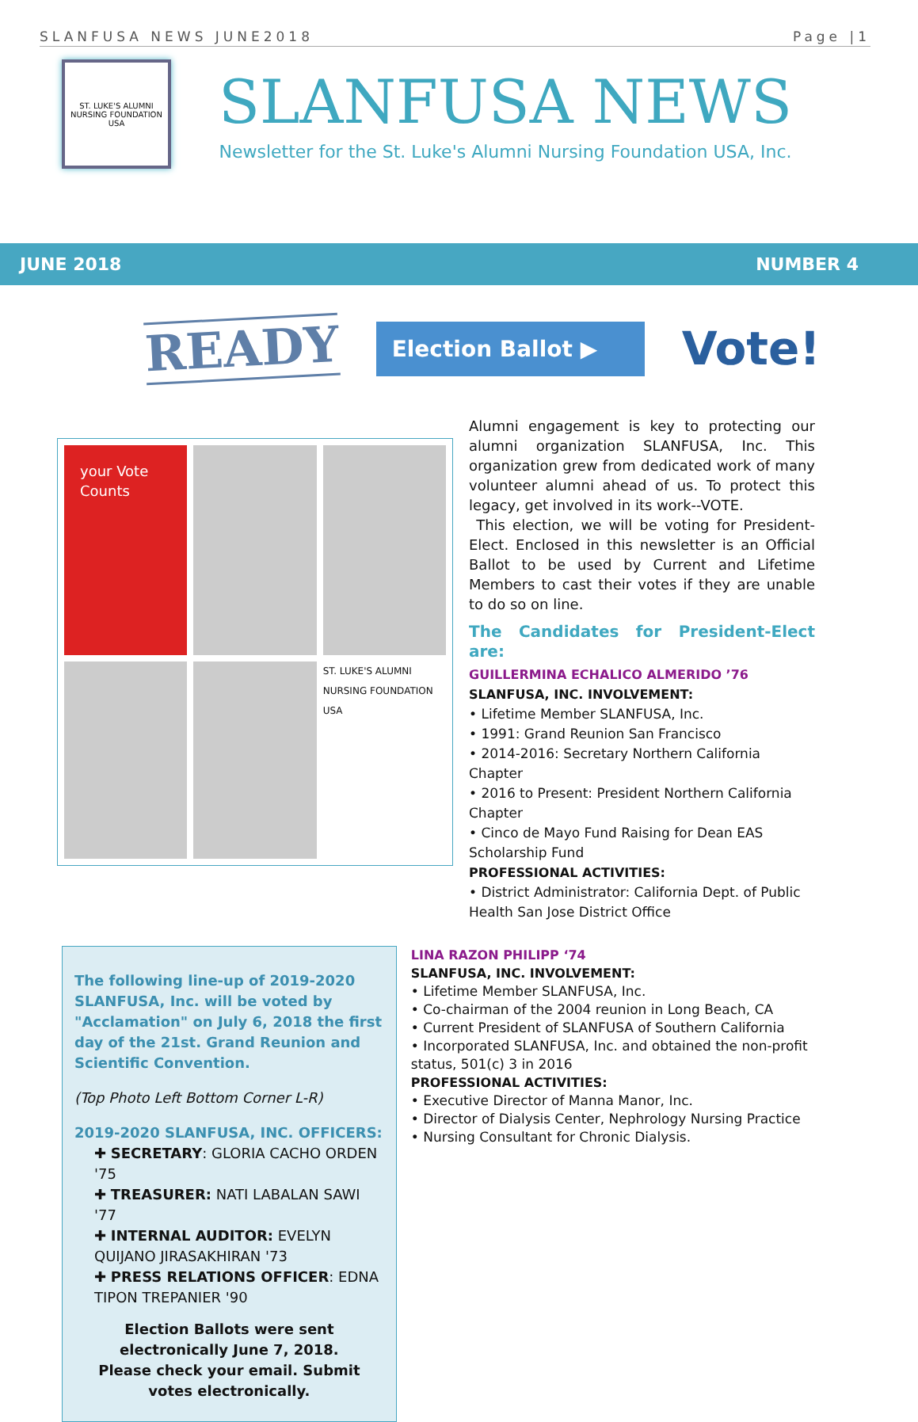SLANFUSA NEWS JUNE2018 Page |1
ST. LUKE'S ALUMNI NURSING FOUNDATION USA
SLANFUSA NEWS
Newsletter for the St. Luke's Alumni Nursing Foundation USA, Inc.
JUNE 2018 NUMBER 4
READY
Election Ballot ▶
Vote!
your Vote Counts
ST. LUKE'S ALUMNI NURSING FOUNDATION USA
Alumni engagement is key to protecting our alumni organization SLANFUSA, Inc. This organization grew from dedicated work of many volunteer alumni ahead of us. To protect this legacy, get involved in its work--VOTE.
This election, we will be voting for President-Elect. Enclosed in this newsletter is an Official Ballot to be used by Current and Lifetime Members to cast their votes if they are unable to do so on line.
The Candidates for President-Elect are:
GUILLERMINA ECHALICO ALMERIDO ’76
SLANFUSA, INC. INVOLVEMENT:
• Lifetime Member SLANFUSA, Inc.
• 1991: Grand Reunion San Francisco
• 2014-2016: Secretary Northern California Chapter
• 2016 to Present: President Northern California Chapter
• Cinco de Mayo Fund Raising for Dean EAS Scholarship Fund
PROFESSIONAL ACTIVITIES:
• District Administrator: California Dept. of Public Health San Jose District Office
The following line-up of 2019-2020 SLANFUSA, Inc. will be voted by "Acclamation" on July 6, 2018 the first day of the 21st. Grand Reunion and Scientific Convention.
(Top Photo Left Bottom Corner L-R)
2019-2020 SLANFUSA, INC. OFFICERS:
✚ SECRETARY: GLORIA CACHO ORDEN '75
✚ TREASURER: NATI LABALAN SAWI '77
✚ INTERNAL AUDITOR: EVELYN QUIJANO JIRASAKHIRAN '73
✚ PRESS RELATIONS OFFICER: EDNA TIPON TREPANIER '90
Election Ballots were sent electronically June 7, 2018.
Please check your email. Submit votes electronically.
LINA RAZON PHILIPP ‘74
SLANFUSA, INC. INVOLVEMENT:
• Lifetime Member SLANFUSA, Inc.
• Co-chairman of the 2004 reunion in Long Beach, CA
• Current President of SLANFUSA of Southern California
• Incorporated SLANFUSA, Inc. and obtained the non-profit status, 501(c) 3 in 2016
PROFESSIONAL ACTIVITIES:
• Executive Director of Manna Manor, Inc.
• Director of Dialysis Center, Nephrology Nursing Practice
• Nursing Consultant for Chronic Dialysis.